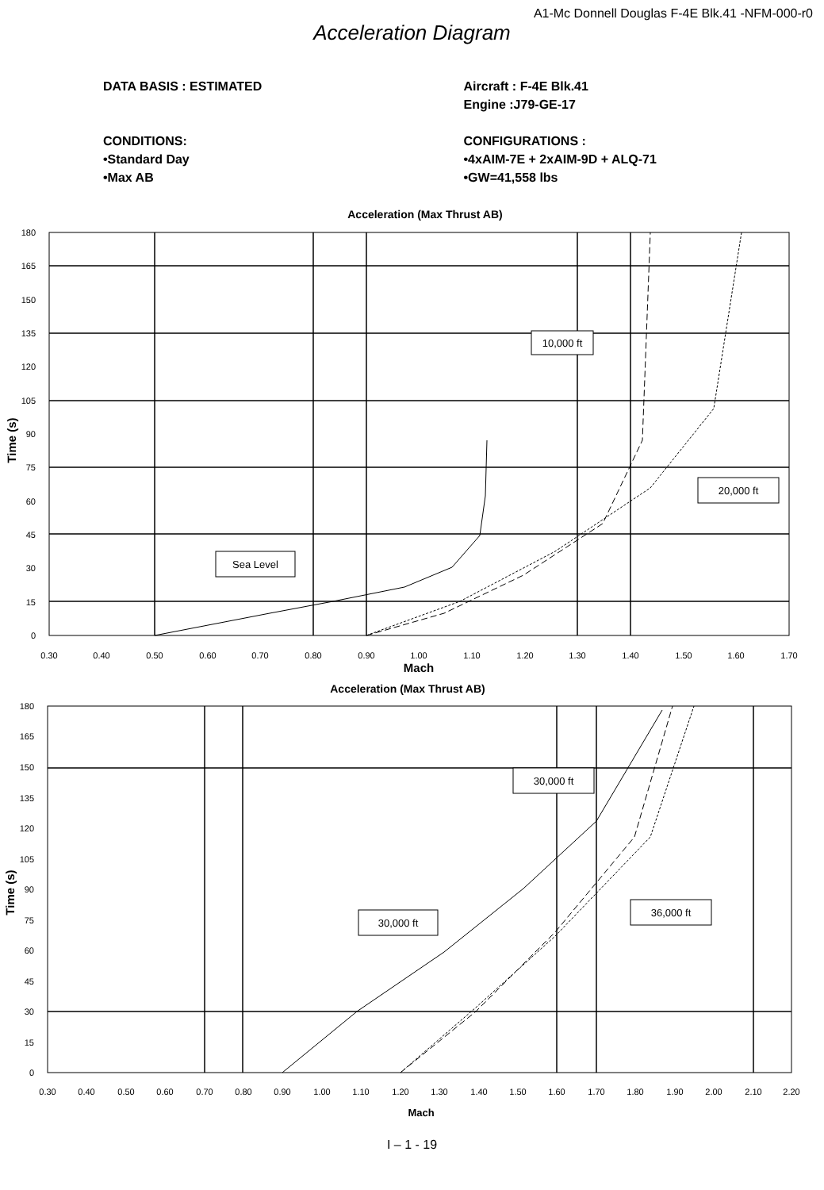A1-Mc Donnell Douglas F-4E Blk.41 -NFM-000-r0
Acceleration Diagram
DATA BASIS : ESTIMATED
CONDITIONS:
•Standard Day
•Max AB
Aircraft : F-4E Blk.41
Engine :J79-GE-17
CONFIGURATIONS :
•4xAIM-7E + 2xAIM-9D + ALQ-71
•GW=41,558 lbs
Acceleration (Max Thrust AB)
10,000 ft
20,000 ft
Sea Level
180
165
150
135
120
105
90
75
60
45
30
15
0
0.30
0.40
0.50
0.60
0.70
0.80
0.90
1.00
1.10
1.20
1.30
1.40
1.50
1.60
1.70
Mach
Time (s)
Acceleration (Max Thrust AB)
30,000 ft
36,000 ft
30,000 ft
180
165
150
135
120
105
90
75
60
45
30
15
0
0.30
0.40
0.50
0.60
0.70
0.80
0.90
1.00
1.10
1.20
1.30
1.40
1.50
1.60
1.70
1.80
1.90
2.00
2.10
2.20
Mach
Time (s)
I – 1 - 19